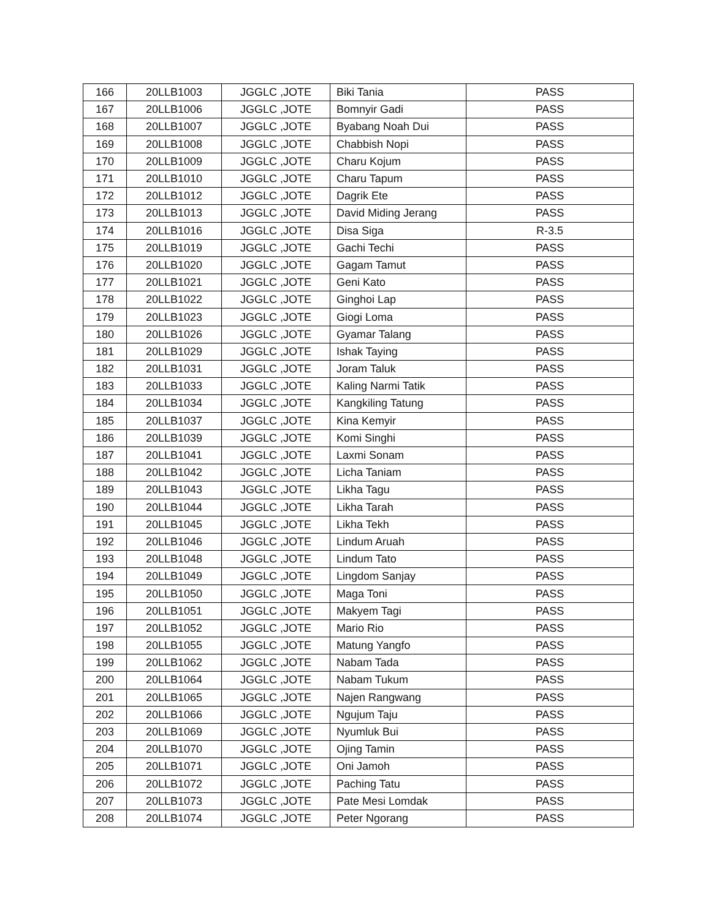| 166 | 20LLB1003 | JGGLC ,JOTE | Biki Tania | PASS |
| 167 | 20LLB1006 | JGGLC ,JOTE | Bomnyir Gadi | PASS |
| 168 | 20LLB1007 | JGGLC ,JOTE | Byabang Noah Dui | PASS |
| 169 | 20LLB1008 | JGGLC ,JOTE | Chabbish Nopi | PASS |
| 170 | 20LLB1009 | JGGLC ,JOTE | Charu Kojum | PASS |
| 171 | 20LLB1010 | JGGLC ,JOTE | Charu Tapum | PASS |
| 172 | 20LLB1012 | JGGLC ,JOTE | Dagrik Ete | PASS |
| 173 | 20LLB1013 | JGGLC ,JOTE | David Miding Jerang | PASS |
| 174 | 20LLB1016 | JGGLC ,JOTE | Disa Siga | R-3.5 |
| 175 | 20LLB1019 | JGGLC ,JOTE | Gachi Techi | PASS |
| 176 | 20LLB1020 | JGGLC ,JOTE | Gagam Tamut | PASS |
| 177 | 20LLB1021 | JGGLC ,JOTE | Geni Kato | PASS |
| 178 | 20LLB1022 | JGGLC ,JOTE | Ginghoi Lap | PASS |
| 179 | 20LLB1023 | JGGLC ,JOTE | Giogi Loma | PASS |
| 180 | 20LLB1026 | JGGLC ,JOTE | Gyamar Talang | PASS |
| 181 | 20LLB1029 | JGGLC ,JOTE | Ishak Taying | PASS |
| 182 | 20LLB1031 | JGGLC ,JOTE | Joram Taluk | PASS |
| 183 | 20LLB1033 | JGGLC ,JOTE | Kaling Narmi Tatik | PASS |
| 184 | 20LLB1034 | JGGLC ,JOTE | Kangkiling Tatung | PASS |
| 185 | 20LLB1037 | JGGLC ,JOTE | Kina Kemyir | PASS |
| 186 | 20LLB1039 | JGGLC ,JOTE | Komi Singhi | PASS |
| 187 | 20LLB1041 | JGGLC ,JOTE | Laxmi Sonam | PASS |
| 188 | 20LLB1042 | JGGLC ,JOTE | Licha Taniam | PASS |
| 189 | 20LLB1043 | JGGLC ,JOTE | Likha Tagu | PASS |
| 190 | 20LLB1044 | JGGLC ,JOTE | Likha Tarah | PASS |
| 191 | 20LLB1045 | JGGLC ,JOTE | Likha Tekh | PASS |
| 192 | 20LLB1046 | JGGLC ,JOTE | Lindum Aruah | PASS |
| 193 | 20LLB1048 | JGGLC ,JOTE | Lindum Tato | PASS |
| 194 | 20LLB1049 | JGGLC ,JOTE | Lingdom Sanjay | PASS |
| 195 | 20LLB1050 | JGGLC ,JOTE | Maga Toni | PASS |
| 196 | 20LLB1051 | JGGLC ,JOTE | Makyem Tagi | PASS |
| 197 | 20LLB1052 | JGGLC ,JOTE | Mario Rio | PASS |
| 198 | 20LLB1055 | JGGLC ,JOTE | Matung Yangfo | PASS |
| 199 | 20LLB1062 | JGGLC ,JOTE | Nabam Tada | PASS |
| 200 | 20LLB1064 | JGGLC ,JOTE | Nabam Tukum | PASS |
| 201 | 20LLB1065 | JGGLC ,JOTE | Najen Rangwang | PASS |
| 202 | 20LLB1066 | JGGLC ,JOTE | Ngujum Taju | PASS |
| 203 | 20LLB1069 | JGGLC ,JOTE | Nyumluk Bui | PASS |
| 204 | 20LLB1070 | JGGLC ,JOTE | Ojing Tamin | PASS |
| 205 | 20LLB1071 | JGGLC ,JOTE | Oni Jamoh | PASS |
| 206 | 20LLB1072 | JGGLC ,JOTE | Paching Tatu | PASS |
| 207 | 20LLB1073 | JGGLC ,JOTE | Pate Mesi Lomdak | PASS |
| 208 | 20LLB1074 | JGGLC ,JOTE | Peter Ngorang | PASS |